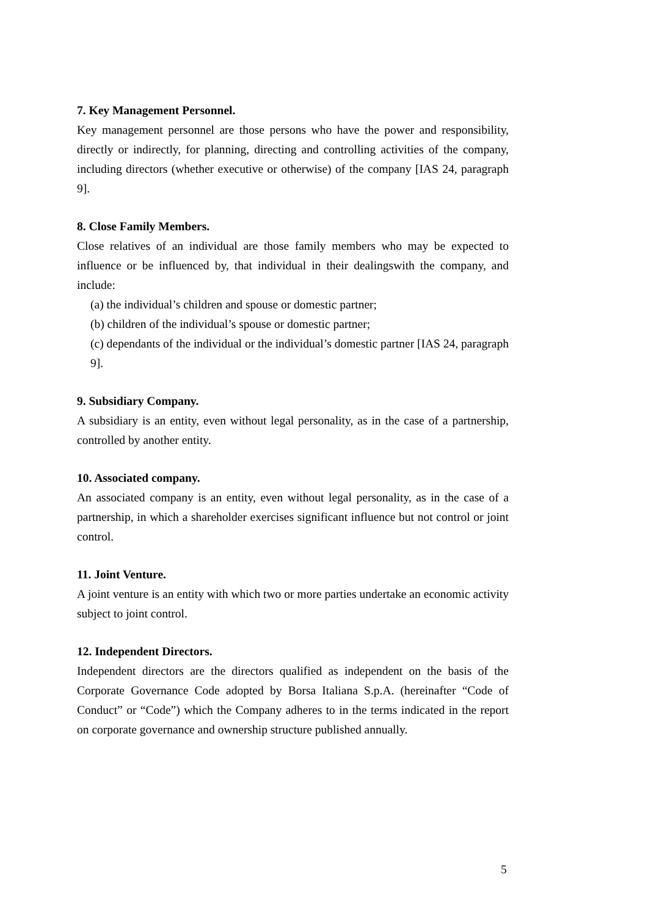7. Key Management Personnel.
Key management personnel are those persons who have the power and responsibility, directly or indirectly, for planning, directing and controlling activities of the company, including directors (whether executive or otherwise) of the company [IAS 24, paragraph 9].
8. Close Family Members.
Close relatives of an individual are those family members who may be expected to influence or be influenced by, that individual in their dealingswith the company, and include:
(a) the individual’s children and spouse or domestic partner;
(b) children of the individual’s spouse or domestic partner;
(c) dependants of the individual or the individual’s domestic partner [IAS 24, paragraph 9].
9. Subsidiary Company.
A subsidiary is an entity, even without legal personality, as in the case of a partnership, controlled by another entity.
10. Associated company.
An associated company is an entity, even without legal personality, as in the case of a partnership, in which a shareholder exercises significant influence but not control or joint control.
11. Joint Venture.
A joint venture is an entity with which two or more parties undertake an economic activity subject to joint control.
12. Independent Directors.
Independent directors are the directors qualified as independent on the basis of the Corporate Governance Code adopted by Borsa Italiana S.p.A. (hereinafter “Code of Conduct” or “Code”) which the Company adheres to in the terms indicated in the report on corporate governance and ownership structure published annually.
5